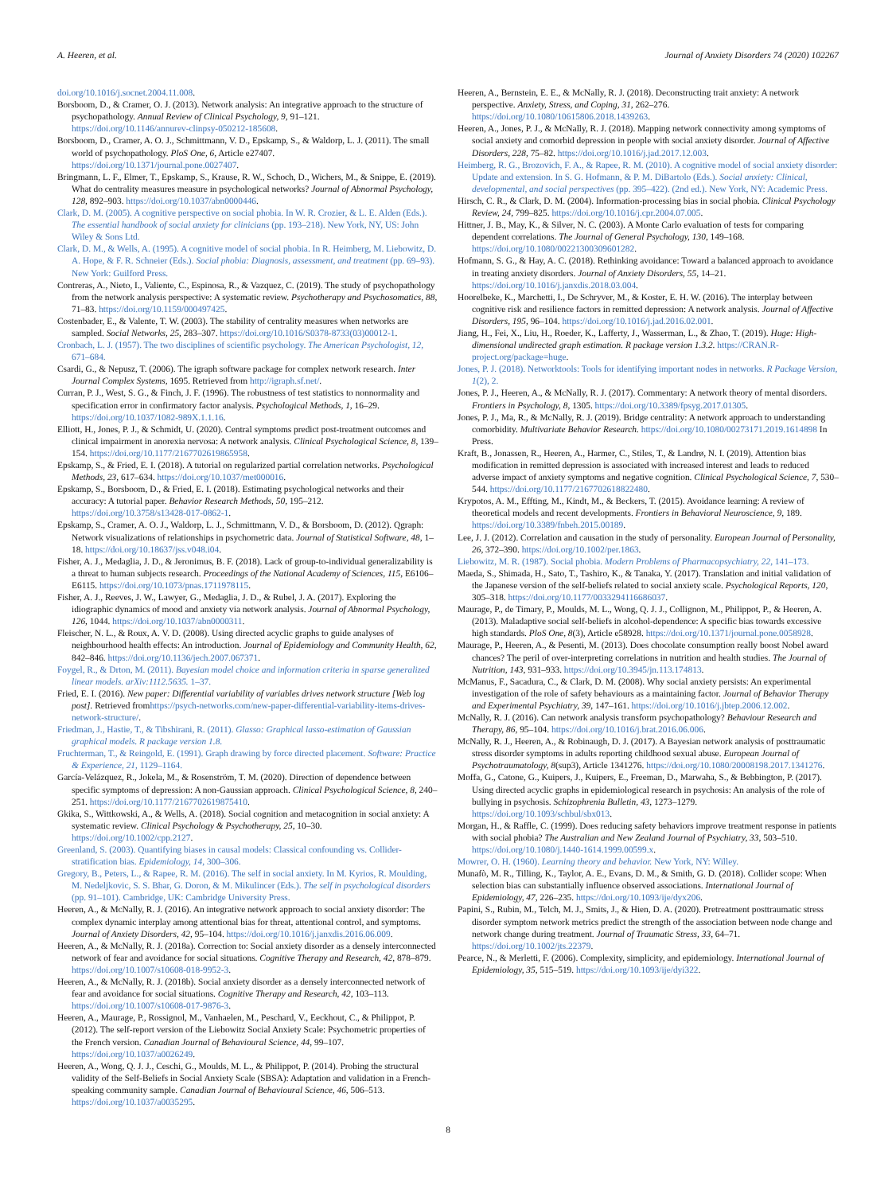A. Heeren, et al. Journal of Anxiety Disorders 74 (2020) 102267
doi.org/10.1016/j.socnet.2004.11.008.
Borsboom, D., & Cramer, O. J. (2013). Network analysis: An integrative approach to the structure of psychopathology. Annual Review of Clinical Psychology, 9, 91–121. https://doi.org/10.1146/annurev-clinpsy-050212-185608.
Borsboom, D., Cramer, A. O. J., Schmittmann, V. D., Epskamp, S., & Waldorp, L. J. (2011). The small world of psychopathology. PloS One, 6, Article e27407. https://doi.org/10.1371/journal.pone.0027407.
Bringmann, L. F., Elmer, T., Epskamp, S., Krause, R. W., Schoch, D., Wichers, M., & Snippe, E. (2019). What do centrality measures measure in psychological networks? Journal of Abnormal Psychology, 128, 892–903. https://doi.org/10.1037/abn0000446.
Clark, D. M. (2005). A cognitive perspective on social phobia. In W. R. Crozier, & L. E. Alden (Eds.). The essential handbook of social anxiety for clinicians (pp. 193–218). New York, NY, US: John Wiley & Sons Ltd.
Clark, D. M., & Wells, A. (1995). A cognitive model of social phobia. In R. Heimberg, M. Liebowitz, D. A. Hope, & F. R. Schneier (Eds.). Social phobia: Diagnosis, assessment, and treatment (pp. 69–93). New York: Guilford Press.
Contreras, A., Nieto, I., Valiente, C., Espinosa, R., & Vazquez, C. (2019). The study of psychopathology from the network analysis perspective: A systematic review. Psychotherapy and Psychosomatics, 88, 71–83. https://doi.org/10.1159/000497425.
Costenbader, E., & Valente, T. W. (2003). The stability of centrality measures when networks are sampled. Social Networks, 25, 283–307. https://doi.org/10.1016/S0378-8733(03)00012-1.
Cronbach, L. J. (1957). The two disciplines of scientific psychology. The American Psychologist, 12, 671–684.
Csardi, G., & Nepusz, T. (2006). The igraph software package for complex network research. Inter Journal Complex Systems, 1695. Retrieved from http://igraph.sf.net/.
Curran, P. J., West, S. G., & Finch, J. F. (1996). The robustness of test statistics to nonnormality and specification error in confirmatory factor analysis. Psychological Methods, 1, 16–29. https://doi.org/10.1037/1082-989X.1.1.16.
Elliott, H., Jones, P. J., & Schmidt, U. (2020). Central symptoms predict post-treatment outcomes and clinical impairment in anorexia nervosa: A network analysis. Clinical Psychological Science, 8, 139–154. https://doi.org/10.1177/2167702619865958.
Epskamp, S., & Fried, E. I. (2018). A tutorial on regularized partial correlation networks. Psychological Methods, 23, 617–634. https://doi.org/10.1037/met000016.
Epskamp, S., Borsboom, D., & Fried, E. I. (2018). Estimating psychological networks and their accuracy: A tutorial paper. Behavior Research Methods, 50, 195–212. https://doi.org/10.3758/s13428-017-0862-1.
Epskamp, S., Cramer, A. O. J., Waldorp, L. J., Schmittmann, V. D., & Borsboom, D. (2012). Qgraph: Network visualizations of relationships in psychometric data. Journal of Statistical Software, 48, 1–18. https://doi.org/10.18637/jss.v048.i04.
Fisher, A. J., Medaglia, J. D., & Jeronimus, B. F. (2018). Lack of group-to-individual generalizability is a threat to human subjects research. Proceedings of the National Academy of Sciences, 115, E6106–E6115. https://doi.org/10.1073/pnas.1711978115.
Fisher, A. J., Reeves, J. W., Lawyer, G., Medaglia, J. D., & Rubel, J. A. (2017). Exploring the idiographic dynamics of mood and anxiety via network analysis. Journal of Abnormal Psychology, 126, 1044. https://doi.org/10.1037/abn0000311.
Fleischer, N. L., & Roux, A. V. D. (2008). Using directed acyclic graphs to guide analyses of neighbourhood health effects: An introduction. Journal of Epidemiology and Community Health, 62, 842–846. https://doi.org/10.1136/jech.2007.067371.
Foygel, R., & Drton, M. (2011). Bayesian model choice and information criteria in sparse generalized linear models. arXiv:1112.5635. 1–37.
Fried, E. I. (2016). New paper: Differential variability of variables drives network structure [Web log post]. Retrieved fromhttps://psych-networks.com/new-paper-differential-variability-items-drives-network-structure/.
Friedman, J., Hastie, T., & Tibshirani, R. (2011). Glasso: Graphical lasso-estimation of Gaussian graphical models. R package version 1.8.
Fruchterman, T., & Reingold, E. (1991). Graph drawing by force directed placement. Software: Practice & Experience, 21, 1129–1164.
García-Velázquez, R., Jokela, M., & Rosenström, T. M. (2020). Direction of dependence between specific symptoms of depression: A non-Gaussian approach. Clinical Psychological Science, 8, 240–251. https://doi.org/10.1177/2167702619875410.
Gkika, S., Wittkowski, A., & Wells, A. (2018). Social cognition and metacognition in social anxiety: A systematic review. Clinical Psychology & Psychotherapy, 25, 10–30. https://doi.org/10.1002/cpp.2127.
Greenland, S. (2003). Quantifying biases in causal models: Classical confounding vs. Collider-stratification bias. Epidemiology, 14, 300–306.
Gregory, B., Peters, L., & Rapee, R. M. (2016). The self in social anxiety. In M. Kyrios, R. Moulding, M. Nedeljkovic, S. S. Bhar, G. Doron, & M. Mikulincer (Eds.). The self in psychological disorders (pp. 91–101). Cambridge, UK: Cambridge University Press.
Heeren, A., & McNally, R. J. (2016). An integrative network approach to social anxiety disorder: The complex dynamic interplay among attentional bias for threat, attentional control, and symptoms. Journal of Anxiety Disorders, 42, 95–104. https://doi.org/10.1016/j.janxdis.2016.06.009.
Heeren, A., & McNally, R. J. (2018a). Correction to: Social anxiety disorder as a densely interconnected network of fear and avoidance for social situations. Cognitive Therapy and Research, 42, 878–879. https://doi.org/10.1007/s10608-018-9952-3.
Heeren, A., & McNally, R. J. (2018b). Social anxiety disorder as a densely interconnected network of fear and avoidance for social situations. Cognitive Therapy and Research, 42, 103–113. https://doi.org/10.1007/s10608-017-9876-3.
Heeren, A., Maurage, P., Rossignol, M., Vanhaelen, M., Peschard, V., Eeckhout, C., & Philippot, P. (2012). The self-report version of the Liebowitz Social Anxiety Scale: Psychometric properties of the French version. Canadian Journal of Behavioural Science, 44, 99–107. https://doi.org/10.1037/a0026249.
Heeren, A., Wong, Q. J. J., Ceschi, G., Moulds, M. L., & Philippot, P. (2014). Probing the structural validity of the Self-Beliefs in Social Anxiety Scale (SBSA): Adaptation and validation in a French-speaking community sample. Canadian Journal of Behavioural Science, 46, 506–513. https://doi.org/10.1037/a0035295.
Heeren, A., Bernstein, E. E., & McNally, R. J. (2018). Deconstructing trait anxiety: A network perspective. Anxiety, Stress, and Coping, 31, 262–276. https://doi.org/10.1080/10615806.2018.1439263.
Heeren, A., Jones, P. J., & McNally, R. J. (2018). Mapping network connectivity among symptoms of social anxiety and comorbid depression in people with social anxiety disorder. Journal of Affective Disorders, 228, 75–82. https://doi.org/10.1016/j.jad.2017.12.003.
Heimberg, R. G., Brozovich, F. A., & Rapee, R. M. (2010). A cognitive model of social anxiety disorder: Update and extension. In S. G. Hofmann, & P. M. DiBartolo (Eds.). Social anxiety: Clinical, developmental, and social perspectives (pp. 395–422). (2nd ed.). New York, NY: Academic Press.
Hirsch, C. R., & Clark, D. M. (2004). Information-processing bias in social phobia. Clinical Psychology Review, 24, 799–825. https://doi.org/10.1016/j.cpr.2004.07.005.
Hittner, J. B., May, K., & Silver, N. C. (2003). A Monte Carlo evaluation of tests for comparing dependent correlations. The Journal of General Psychology, 130, 149–168. https://doi.org/10.1080/00221300309601282.
Hofmann, S. G., & Hay, A. C. (2018). Rethinking avoidance: Toward a balanced approach to avoidance in treating anxiety disorders. Journal of Anxiety Disorders, 55, 14–21. https://doi.org/10.1016/j.janxdis.2018.03.004.
Hoorelbeke, K., Marchetti, I., De Schryver, M., & Koster, E. H. W. (2016). The interplay between cognitive risk and resilience factors in remitted depression: A network analysis. Journal of Affective Disorders, 195, 96–104. https://doi.org/10.1016/j.jad.2016.02.001.
Jiang, H., Fei, X., Liu, H., Roeder, K., Lafferty, J., Wasserman, L., & Zhao, T. (2019). Huge: High-dimensional undirected graph estimation. R package version 1.3.2. https://CRAN.R-project.org/package=huge.
Jones, P. J. (2018). Networktools: Tools for identifying important nodes in networks. R Package Version, 1(2), 2.
Jones, P. J., Heeren, A., & McNally, R. J. (2017). Commentary: A network theory of mental disorders. Frontiers in Psychology, 8, 1305. https://doi.org/10.3389/fpsyg.2017.01305.
Jones, P. J., Ma, R., & McNally, R. J. (2019). Bridge centrality: A network approach to understanding comorbidity. Multivariate Behavior Research. https://doi.org/10.1080/00273171.2019.1614898 In Press.
Kraft, B., Jonassen, R., Heeren, A., Harmer, C., Stiles, T., & Landrø, N. I. (2019). Attention bias modification in remitted depression is associated with increased interest and leads to reduced adverse impact of anxiety symptoms and negative cognition. Clinical Psychological Science, 7, 530–544. https://doi.org/10.1177/2167702618822480.
Krypotos, A. M., Effting, M., Kindt, M., & Beckers, T. (2015). Avoidance learning: A review of theoretical models and recent developments. Frontiers in Behavioral Neuroscience, 9, 189. https://doi.org/10.3389/fnbeh.2015.00189.
Lee, J. J. (2012). Correlation and causation in the study of personality. European Journal of Personality, 26, 372–390. https://doi.org/10.1002/per.1863.
Liebowitz, M. R. (1987). Social phobia. Modern Problems of Pharmacopsychiatry, 22, 141–173.
Maeda, S., Shimada, H., Sato, T., Tashiro, K., & Tanaka, Y. (2017). Translation and initial validation of the Japanese version of the self-beliefs related to social anxiety scale. Psychological Reports, 120, 305–318. https://doi.org/10.1177/0033294116686037.
Maurage, P., de Timary, P., Moulds, M. L., Wong, Q. J. J., Collignon, M., Philippot, P., & Heeren, A. (2013). Maladaptive social self-beliefs in alcohol-dependence: A specific bias towards excessive high standards. PloS One, 8(3), Article e58928. https://doi.org/10.1371/journal.pone.0058928.
Maurage, P., Heeren, A., & Pesenti, M. (2013). Does chocolate consumption really boost Nobel award chances? The peril of over-interpreting correlations in nutrition and health studies. The Journal of Nutrition, 143, 931–933. https://doi.org/10.3945/jn.113.174813.
McManus, F., Sacadura, C., & Clark, D. M. (2008). Why social anxiety persists: An experimental investigation of the role of safety behaviours as a maintaining factor. Journal of Behavior Therapy and Experimental Psychiatry, 39, 147–161. https://doi.org/10.1016/j.jbtep.2006.12.002.
McNally, R. J. (2016). Can network analysis transform psychopathology? Behaviour Research and Therapy, 86, 95–104. https://doi.org/10.1016/j.brat.2016.06.006.
McNally, R. J., Heeren, A., & Robinaugh, D. J. (2017). A Bayesian network analysis of posttraumatic stress disorder symptoms in adults reporting childhood sexual abuse. European Journal of Psychotraumatology, 8(sup3), Article 1341276. https://doi.org/10.1080/20008198.2017.1341276.
Moffa, G., Catone, G., Kuipers, J., Kuipers, E., Freeman, D., Marwaha, S., & Bebbington, P. (2017). Using directed acyclic graphs in epidemiological research in psychosis: An analysis of the role of bullying in psychosis. Schizophrenia Bulletin, 43, 1273–1279. https://doi.org/10.1093/schbul/sbx013.
Morgan, H., & Raffle, C. (1999). Does reducing safety behaviors improve treatment response in patients with social phobia? The Australian and New Zealand Journal of Psychiatry, 33, 503–510. https://doi.org/10.1080/j.1440-1614.1999.00599.x.
Mowrer, O. H. (1960). Learning theory and behavior. New York, NY: Willey.
Munafò, M. R., Tilling, K., Taylor, A. E., Evans, D. M., & Smith, G. D. (2018). Collider scope: When selection bias can substantially influence observed associations. International Journal of Epidemiology, 47, 226–235. https://doi.org/10.1093/ije/dyx206.
Papini, S., Rubin, M., Telch, M. J., Smits, J., & Hien, D. A. (2020). Pretreatment posttraumatic stress disorder symptom network metrics predict the strength of the association between node change and network change during treatment. Journal of Traumatic Stress, 33, 64–71. https://doi.org/10.1002/jts.22379.
Pearce, N., & Merletti, F. (2006). Complexity, simplicity, and epidemiology. International Journal of Epidemiology, 35, 515–519. https://doi.org/10.1093/ije/dyi322.
8